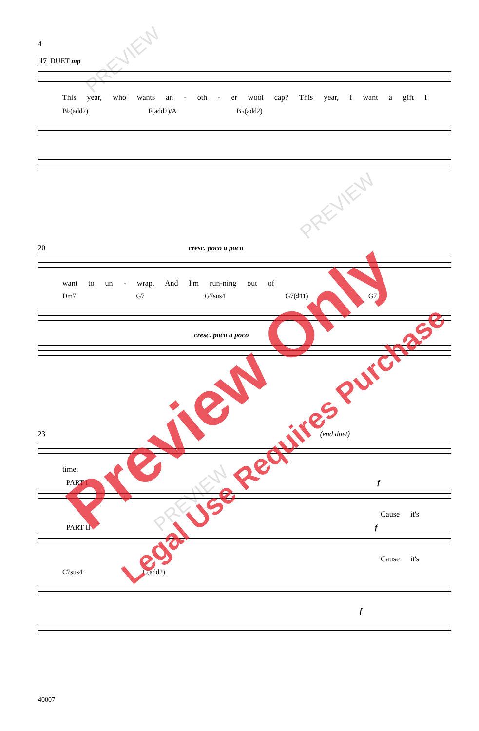4
17 DUET mp
This year, who wants an - oth - er wool cap? This year, I want a gift I
B♭(add2) F(add2)/A B♭(add2)
20 cresc. poco a poco
want to un - wrap. And I'm run-ning out of
Dm7 G7 G7sus4 G7(♯11) G7
cresc. poco a poco
23 (end duet)
time.
PART I f
'Cause it's
PART II f
'Cause it's
C7sus4 C(add2)
f
40007
PREVIEW
PREVIEW
PREVIEW
Preview Only
Legal Use Requires Purchase